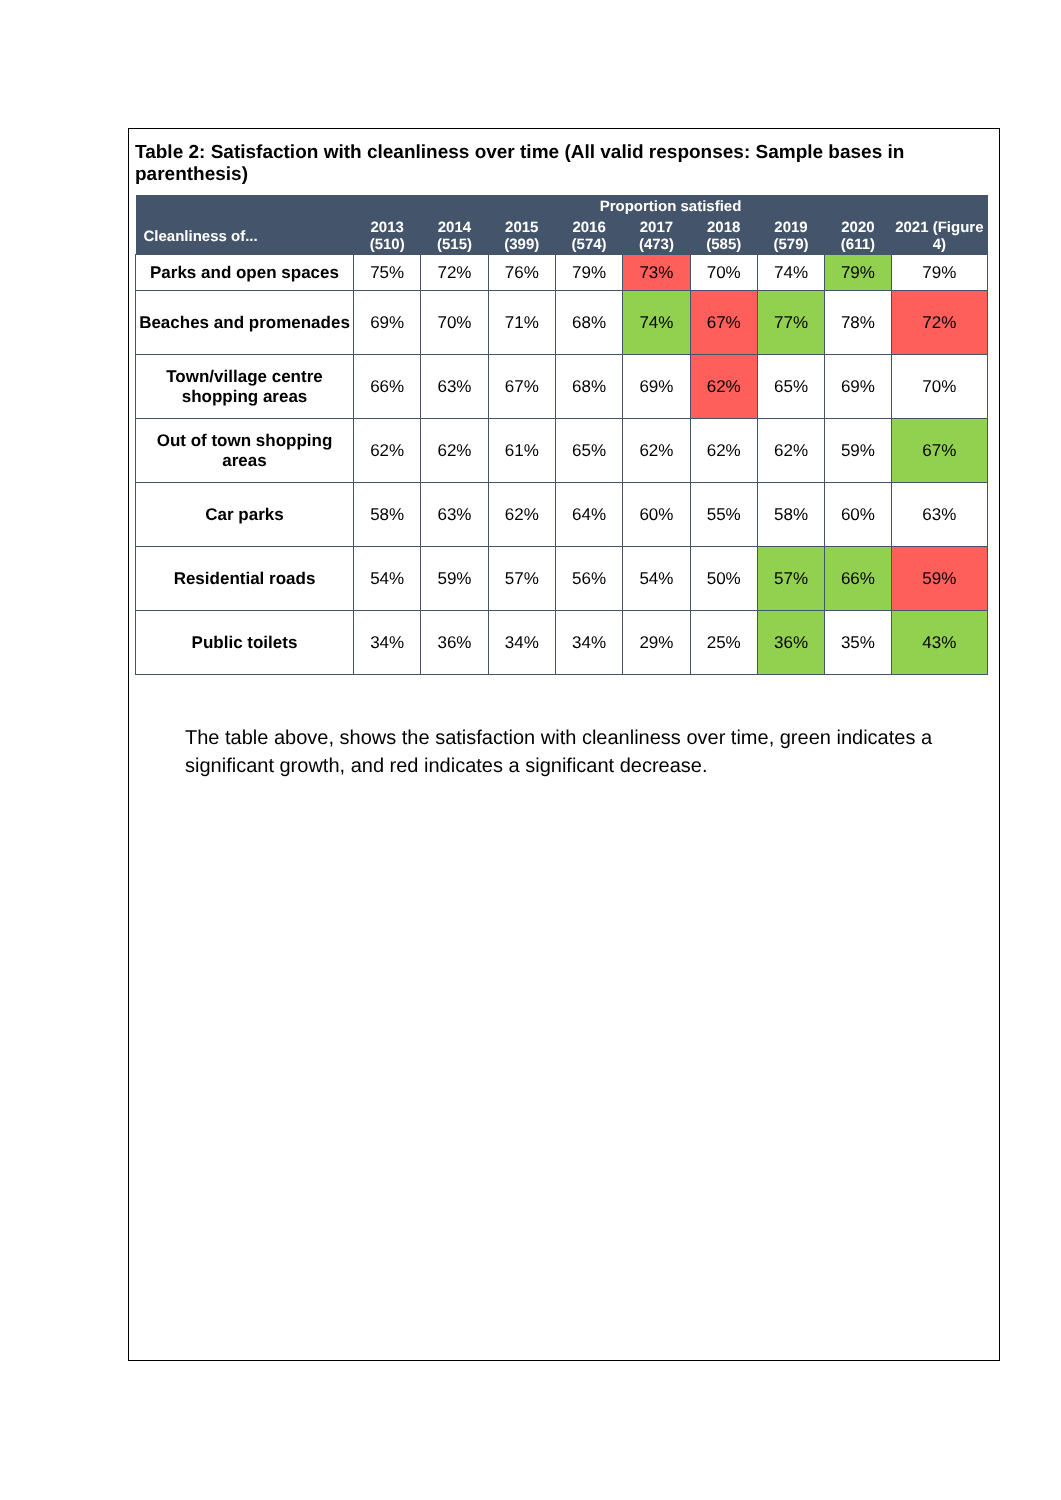Table 2: Satisfaction with cleanliness over time (All valid responses: Sample bases in parenthesis)
| | Proportion satisfied | | | | | | | | |
| --- | --- | --- | --- | --- | --- | --- | --- | --- | --- |
| Cleanliness of... | 2013 (510) | 2014 (515) | 2015 (399) | 2016 (574) | 2017 (473) | 2018 (585) | 2019 (579) | 2020 (611) | 2021 (Figure 4) |
| Parks and open spaces | 75% | 72% | 76% | 79% | 73% | 70% | 74% | 79% | 79% |
| Beaches and promenades | 69% | 70% | 71% | 68% | 74% | 67% | 77% | 78% | 72% |
| Town/village centre shopping areas | 66% | 63% | 67% | 68% | 69% | 62% | 65% | 69% | 70% |
| Out of town shopping areas | 62% | 62% | 61% | 65% | 62% | 62% | 62% | 59% | 67% |
| Car parks | 58% | 63% | 62% | 64% | 60% | 55% | 58% | 60% | 63% |
| Residential roads | 54% | 59% | 57% | 56% | 54% | 50% | 57% | 66% | 59% |
| Public toilets | 34% | 36% | 34% | 34% | 29% | 25% | 36% | 35% | 43% |
The table above, shows the satisfaction with cleanliness over time, green indicates a significant growth, and red indicates a significant decrease.